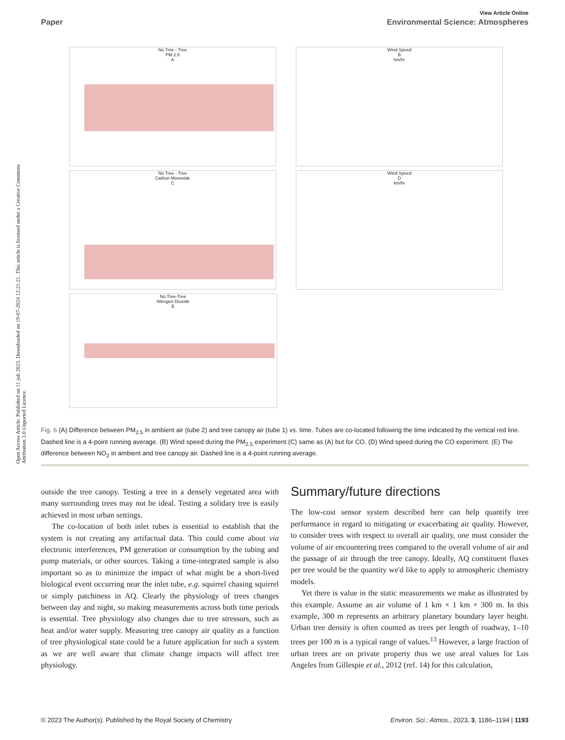View Article Online
Paper Environmental Science: Atmospheres
Open Access Article. Published on 11 juli 2023. Downloaded on 19-07-2024 12:21:21. This article is licensed under a Creative Commons Attribution 3.0 Unported Licence.
No Tree - Tree
PM 2.5
A
Wind Speed
B
km/hr
No Tree - Tree
Carbon Monoxide
C
Wind Speed
D
km/hr
No Tree-Tree
Nitrogen Dioxide
E
Fig. 6 (A) Difference between PM<sub>2.5</sub> in ambient air (tube 2) and tree canopy air (tube 1) vs. time. Tubes are co-located following the time indicated by the vertical red line. Dashed line is a 4-point running average. (B) Wind speed during the PM<sub>2.5</sub> experiment (C) same as (A) but for CO. (D) Wind speed during the CO experiment. (E) The difference between NO<sub>2</sub> in ambient and tree canopy air. Dashed line is a 4-point running average.
outside the tree canopy. Testing a tree in a densely vegetated area with many surrounding trees may not be ideal. Testing a solidary tree is easily achieved in most urban settings.
The co-location of both inlet tubes is essential to establish that the system is not creating any artifactual data. This could come about via electronic interferences, PM generation or consumption by the tubing and pump materials, or other sources. Taking a time-integrated sample is also important so as to minimize the impact of what might be a short-lived biological event occurring near the inlet tube, e.g. squirrel chasing squirrel or simply patchiness in AQ. Clearly the physiology of trees changes between day and night, so making measurements across both time periods is essential. Tree physiology also changes due to tree stressors, such as heat and/or water supply. Measuring tree canopy air quality as a function of tree physiological state could be a future application for such a system as we are well aware that climate change impacts will affect tree physiology.
Summary/future directions
The low-cost sensor system described here can help quantify tree performance in regard to mitigating or exacerbating air quality. However, to consider trees with respect to overall air quality, one must consider the volume of air encountering trees compared to the overall volume of air and the passage of air through the tree canopy. Ideally, AQ constituent fluxes per tree would be the quantity we'd like to apply to atmospheric chemistry models.
Yet there is value in the static measurements we make as illustrated by this example. Assume an air volume of 1 km × 1 km × 300 m. In this example, 300 m represents an arbitrary planetary boundary layer height. Urban tree density is often counted as trees per length of roadway, 1–10 trees per 100 m is a typical range of values.<sup>13</sup> However, a large fraction of urban trees are on private property thus we use areal values for Los Angeles from Gillespie et al., 2012 (ref. 14) for this calculation,
© 2023 The Author(s). Published by the Royal Society of Chemistry Environ. Sci.: Atmos., 2023, 3, 1186–1194 | 1193